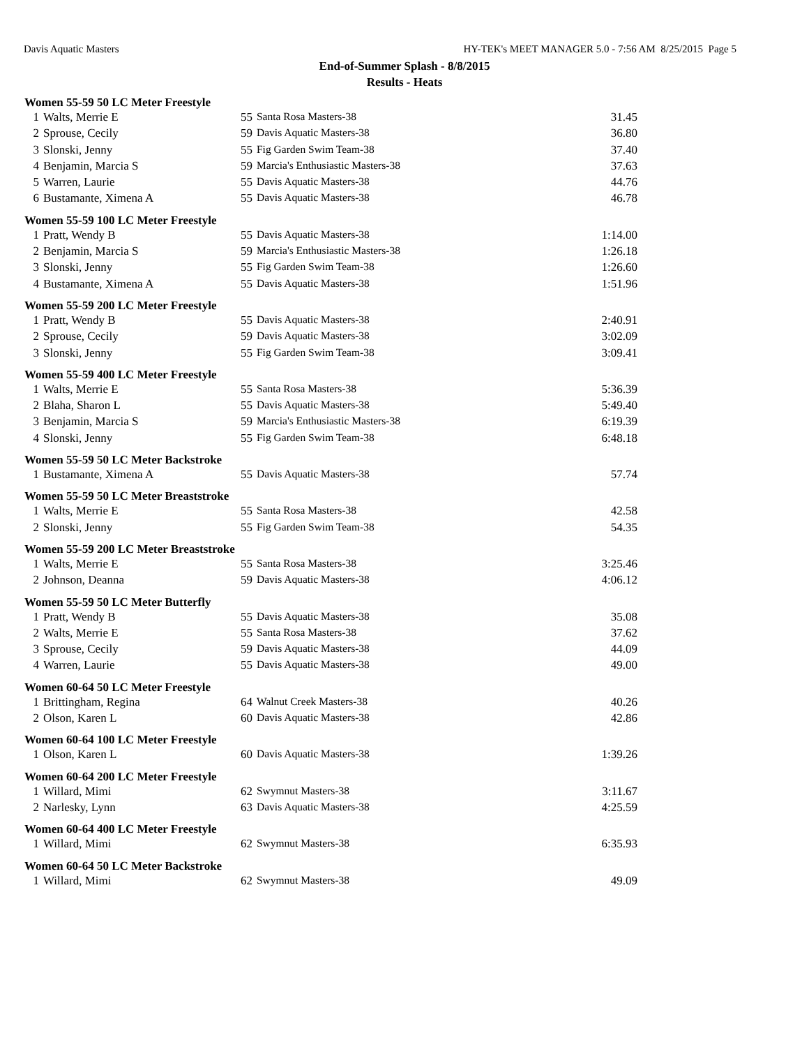Davis Aquatic Masters HY-TEK's MEET MANAGER 5.0 - 7:56 AM 8/25/2015 Page 5
End-of-Summer Splash - 8/8/2015
Results - Heats
| Women 55-59 50 LC Meter Freestyle | | | | |
| --- | --- | --- | --- | --- |
| 1 | Walts, Merrie E | 55 | Santa Rosa Masters-38 | 31.45 |
| 2 | Sprouse, Cecily | 59 | Davis Aquatic Masters-38 | 36.80 |
| 3 | Slonski, Jenny | 55 | Fig Garden Swim Team-38 | 37.40 |
| 4 | Benjamin, Marcia S | 59 | Marcia's Enthusiastic Masters-38 | 37.63 |
| 5 | Warren, Laurie | 55 | Davis Aquatic Masters-38 | 44.76 |
| 6 | Bustamante, Ximena A | 55 | Davis Aquatic Masters-38 | 46.78 |
| Women 55-59 100 LC Meter Freestyle | | | | |
| 1 | Pratt, Wendy B | 55 | Davis Aquatic Masters-38 | 1:14.00 |
| 2 | Benjamin, Marcia S | 59 | Marcia's Enthusiastic Masters-38 | 1:26.18 |
| 3 | Slonski, Jenny | 55 | Fig Garden Swim Team-38 | 1:26.60 |
| 4 | Bustamante, Ximena A | 55 | Davis Aquatic Masters-38 | 1:51.96 |
| Women 55-59 200 LC Meter Freestyle | | | | |
| 1 | Pratt, Wendy B | 55 | Davis Aquatic Masters-38 | 2:40.91 |
| 2 | Sprouse, Cecily | 59 | Davis Aquatic Masters-38 | 3:02.09 |
| 3 | Slonski, Jenny | 55 | Fig Garden Swim Team-38 | 3:09.41 |
| Women 55-59 400 LC Meter Freestyle | | | | |
| 1 | Walts, Merrie E | 55 | Santa Rosa Masters-38 | 5:36.39 |
| 2 | Blaha, Sharon L | 55 | Davis Aquatic Masters-38 | 5:49.40 |
| 3 | Benjamin, Marcia S | 59 | Marcia's Enthusiastic Masters-38 | 6:19.39 |
| 4 | Slonski, Jenny | 55 | Fig Garden Swim Team-38 | 6:48.18 |
| Women 55-59 50 LC Meter Backstroke | | | | |
| 1 | Bustamante, Ximena A | 55 | Davis Aquatic Masters-38 | 57.74 |
| Women 55-59 50 LC Meter Breaststroke | | | | |
| 1 | Walts, Merrie E | 55 | Santa Rosa Masters-38 | 42.58 |
| 2 | Slonski, Jenny | 55 | Fig Garden Swim Team-38 | 54.35 |
| Women 55-59 200 LC Meter Breaststroke | | | | |
| 1 | Walts, Merrie E | 55 | Santa Rosa Masters-38 | 3:25.46 |
| 2 | Johnson, Deanna | 59 | Davis Aquatic Masters-38 | 4:06.12 |
| Women 55-59 50 LC Meter Butterfly | | | | |
| 1 | Pratt, Wendy B | 55 | Davis Aquatic Masters-38 | 35.08 |
| 2 | Walts, Merrie E | 55 | Santa Rosa Masters-38 | 37.62 |
| 3 | Sprouse, Cecily | 59 | Davis Aquatic Masters-38 | 44.09 |
| 4 | Warren, Laurie | 55 | Davis Aquatic Masters-38 | 49.00 |
| Women 60-64 50 LC Meter Freestyle | | | | |
| 1 | Brittingham, Regina | 64 | Walnut Creek Masters-38 | 40.26 |
| 2 | Olson, Karen L | 60 | Davis Aquatic Masters-38 | 42.86 |
| Women 60-64 100 LC Meter Freestyle | | | | |
| 1 | Olson, Karen L | 60 | Davis Aquatic Masters-38 | 1:39.26 |
| Women 60-64 200 LC Meter Freestyle | | | | |
| 1 | Willard, Mimi | 62 | Swymnut Masters-38 | 3:11.67 |
| 2 | Narlesky, Lynn | 63 | Davis Aquatic Masters-38 | 4:25.59 |
| Women 60-64 400 LC Meter Freestyle | | | | |
| 1 | Willard, Mimi | 62 | Swymnut Masters-38 | 6:35.93 |
| Women 60-64 50 LC Meter Backstroke | | | | |
| 1 | Willard, Mimi | 62 | Swymnut Masters-38 | 49.09 |